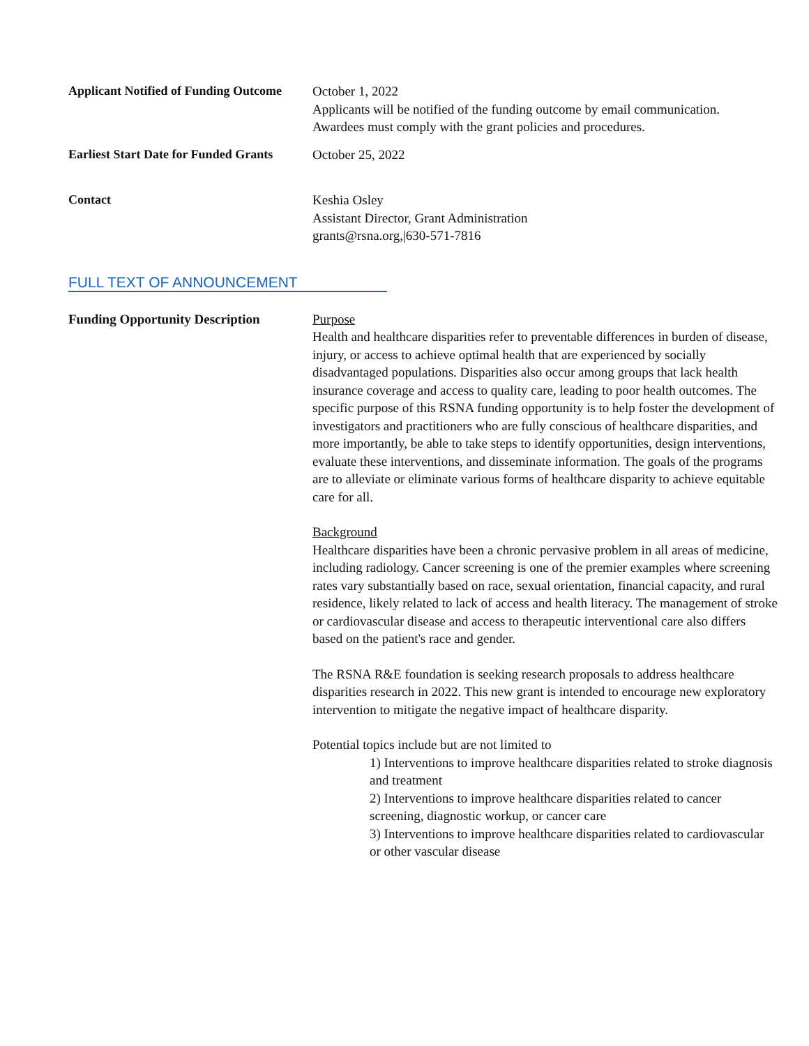| Applicant Notified of Funding Outcome | October 1, 2022 Applicants will be notified of the funding outcome by email communication. Awardees must comply with the grant policies and procedures. |
| Earliest Start Date for Funded Grants | October 25, 2022 |
| Contact | Keshia Osley Assistant Director, Grant Administration grants@rsna.org,/630-571-7816 |
FULL TEXT OF ANNOUNCEMENT
| Funding Opportunity Description | Purpose Health and healthcare disparities refer to preventable differences in burden of disease, injury, or access to achieve optimal health that are experienced by socially disadvantaged populations. Disparities also occur among groups that lack health insurance coverage and access to quality care, leading to poor health outcomes. The specific purpose of this RSNA funding opportunity is to help foster the development of investigators and practitioners who are fully conscious of healthcare disparities, and more importantly, be able to take steps to identify opportunities, design interventions, evaluate these interventions, and disseminate information. The goals of the programs are to alleviate or eliminate various forms of healthcare disparity to achieve equitable care for all. Background Healthcare disparities have been a chronic pervasive problem in all areas of medicine, including radiology. Cancer screening is one of the premier examples where screening rates vary substantially based on race, sexual orientation, financial capacity, and rural residence, likely related to lack of access and health literacy. The management of stroke or cardiovascular disease and access to therapeutic interventional care also differs based on the patient's race and gender. The RSNA R&E foundation is seeking research proposals to address healthcare disparities research in 2022. This new grant is intended to encourage new exploratory intervention to mitigate the negative impact of healthcare disparity. Potential topics include but are not limited to 1) Interventions to improve healthcare disparities related to stroke diagnosis and treatment 2) Interventions to improve healthcare disparities related to cancer screening, diagnostic workup, or cancer care 3) Interventions to improve healthcare disparities related to cardiovascular or other vascular disease |